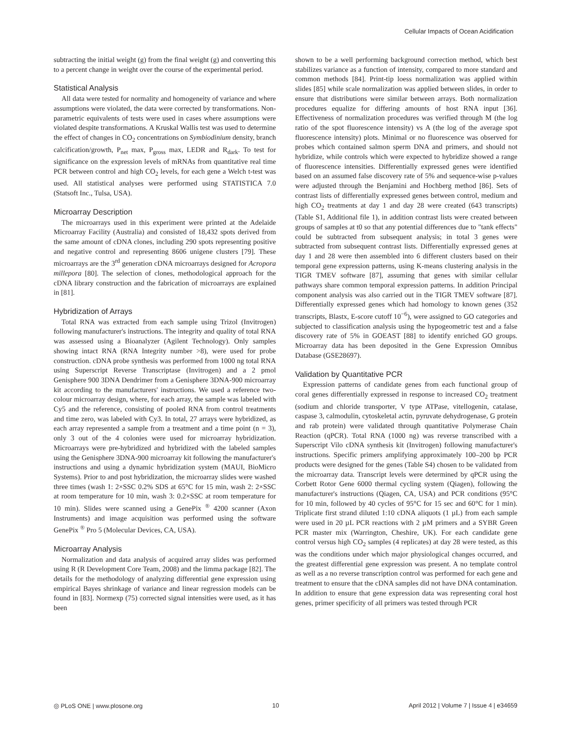Cellular Impacts of Ocean Acidification
subtracting the initial weight (g) from the final weight (g) and converting this to a percent change in weight over the course of the experimental period.
Statistical Analysis
All data were tested for normality and homogeneity of variance and where assumptions were violated, the data were corrected by transformations. Non-parametric equivalents of tests were used in cases where assumptions were violated despite transformations. A Kruskal Wallis test was used to determine the effect of changes in CO<sub>2</sub> concentrations on Symbiodinium density, branch calcification/growth, P<sub>net</sub> max, P<sub>gross</sub> max, LEDR and R<sub>dark</sub>. To test for significance on the expression levels of mRNAs from quantitative real time PCR between control and high CO<sub>2</sub> levels, for each gene a Welch t-test was used. All statistical analyses were performed using STATISTICA 7.0 (Statsoft Inc., Tulsa, USA).
Microarray Description
The microarrays used in this experiment were printed at the Adelaide Microarray Facility (Australia) and consisted of 18,432 spots derived from the same amount of cDNA clones, including 290 spots representing positive and negative control and representing 8606 unigene clusters [79]. These microarrays are the 3<sup>rd</sup> generation cDNA microarrays designed for Acropora millepora [80]. The selection of clones, methodological approach for the cDNA library construction and the fabrication of microarrays are explained in [81].
Hybridization of Arrays
Total RNA was extracted from each sample using Trizol (Invitrogen) following manufacturer's instructions. The integrity and quality of total RNA was assessed using a Bioanalyzer (Agilent Technology). Only samples showing intact RNA (RNA Integrity number >8), were used for probe construction. cDNA probe synthesis was performed from 1000 ng total RNA using Superscript Reverse Transcriptase (Invitrogen) and a 2 pmol Genisphere 900 3DNA Dendrimer from a Genisphere 3DNA-900 microarray kit according to the manufacturers' instructions. We used a reference two-colour microarray design, where, for each array, the sample was labeled with Cy5 and the reference, consisting of pooled RNA from control treatments and time zero, was labeled with Cy3. In total, 27 arrays were hybridized, as each array represented a sample from a treatment and a time point (n = 3), only 3 out of the 4 colonies were used for microarray hybridization. Microarrays were pre-hybridized and hybridized with the labeled samples using the Genisphere 3DNA-900 microarray kit following the manufacturer's instructions and using a dynamic hybridization system (MAUI, BioMicro Systems). Prior to and post hybridization, the microarray slides were washed three times (wash 1: 2×SSC 0.2% SDS at 65°C for 15 min, wash 2: 2×SSC at room temperature for 10 min, wash 3: 0.2×SSC at room temperature for 10 min). Slides were scanned using a GenePix <sup>®</sup> 4200 scanner (Axon Instruments) and image acquisition was performed using the software GenePix <sup>®</sup> Pro 5 (Molecular Devices, CA, USA).
Microarray Analysis
Normalization and data analysis of acquired array slides was performed using R (R Development Core Team, 2008) and the limma package [82]. The details for the methodology of analyzing differential gene expression using empirical Bayes shrinkage of variance and linear regression models can be found in [83]. Normexp (75) corrected signal intensities were used, as it has been
shown to be a well performing background correction method, which best stabilizes variance as a function of intensity, compared to more standard and common methods [84]. Print-tip loess normalization was applied within slides [85] while scale normalization was applied between slides, in order to ensure that distributions were similar between arrays. Both normalization procedures equalize for differing amounts of host RNA input [36]. Effectiveness of normalization procedures was verified through M (the log ratio of the spot fluorescence intensity) vs A (the log of the average spot fluorescence intensity) plots. Minimal or no fluorescence was observed for probes which contained salmon sperm DNA and primers, and should not hybridize, while controls which were expected to hybridize showed a range of fluorescence intensities. Differentially expressed genes were identified based on an assumed false discovery rate of 5% and sequence-wise p-values were adjusted through the Benjamini and Hochberg method [86]. Sets of contrast lists of differentially expressed genes between control, medium and high CO<sub>2</sub> treatments at day 1 and day 28 were created (643 transcripts) (Table S1, Additional file 1), in addition contrast lists were created between groups of samples at t0 so that any potential differences due to "tank effects" could be subtracted from subsequent analysis; in total 3 genes were subtracted from subsequent contrast lists. Differentially expressed genes at day 1 and 28 were then assembled into 6 different clusters based on their temporal gene expression patterns, using K-means clustering analysis in the TIGR TMEV software [87], assuming that genes with similar cellular pathways share common temporal expression patterns. In addition Principal component analysis was also carried out in the TIGR TMEV software [87]. Differentially expressed genes which had homology to known genes (352 transcripts, Blastx, E-score cutoff 10<sup>−6</sup>), were assigned to GO categories and subjected to classification analysis using the hypogeometric test and a false discovery rate of 5% in GOEAST [88] to identify enriched GO groups. Microarray data has been deposited in the Gene Expression Omnibus Database (GSE28697).
Validation by Quantitative PCR
Expression patterns of candidate genes from each functional group of coral genes differentially expressed in response to increased CO<sub>2</sub> treatment (sodium and chloride transporter, V type ATPase, vitellogenin, catalase, caspase 3, calmodulin, cytoskeletal actin, pyruvate dehydrogenase, G protein and rab protein) were validated through quantitative Polymerase Chain Reaction (qPCR). Total RNA (1000 ng) was reverse transcribed with a Superscript Vilo cDNA synthesis kit (Invitrogen) following manufacturer's instructions. Specific primers amplifying approximately 100–200 bp PCR products were designed for the genes (Table S4) chosen to be validated from the microarray data. Transcript levels were determined by qPCR using the Corbett Rotor Gene 6000 thermal cycling system (Qiagen), following the manufacturer's instructions (Qiagen, CA, USA) and PCR conditions (95°C for 10 min, followed by 40 cycles of 95°C for 15 sec and 60°C for 1 min). Triplicate first strand diluted 1:10 cDNA aliquots (1 µL) from each sample were used in 20 µL PCR reactions with 2 µM primers and a SYBR Green PCR master mix (Warrington, Cheshire, UK). For each candidate gene control versus high CO<sub>2</sub> samples (4 replicates) at day 28 were tested, as this was the conditions under which major physiological changes occurred, and the greatest differential gene expression was present. A no template control as well as a no reverse transcription control was performed for each gene and treatment to ensure that the cDNA samples did not have DNA contamination. In addition to ensure that gene expression data was representing coral host genes, primer specificity of all primers was tested through PCR
◎ PLoS ONE | www.plosone.org 10 April 2012 | Volume 7 | Issue 4 | e34659